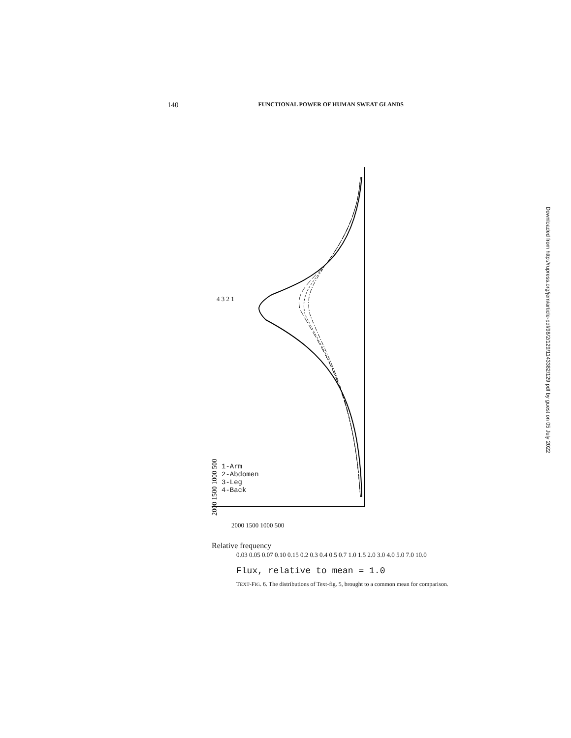140 FUNCTIONAL POWER OF HUMAN SWEAT GLANDS
2000 1500 1000 500
Relative frequency
2000 1500 1000 500
1-Arm
2-Abdomen
3-Leg
4-Back
4 3 2 1
0.03 0.05 0.07 0.10 0.15 0.2 0.3 0.4 0.5 0.7 1.0 1.5 2.0 3.0 4.0 5.0 7.0 10.0
Flux, relative to mean = 1.0
TEXT-FIG. 6. The distributions of Text-fig. 5, brought to a common mean for comparison.
Downloaded from http://rupress.org/jem/article-pdf/98/2/129/1143382/129.pdf by guest on 05 July 2022